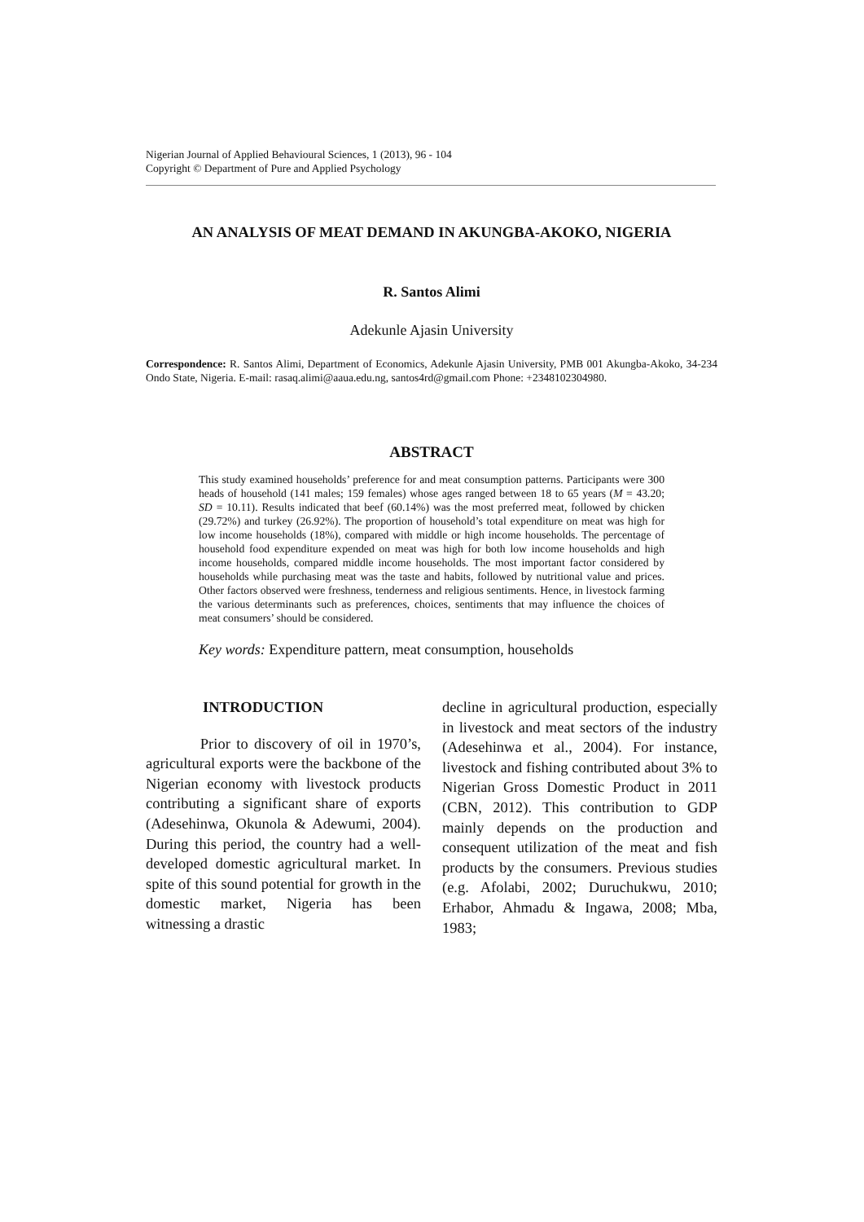Nigerian Journal of Applied Behavioural Sciences, 1 (2013), 96 - 104
Copyright © Department of Pure and Applied Psychology
AN ANALYSIS OF MEAT DEMAND IN AKUNGBA-AKOKO, NIGERIA
R. Santos Alimi
Adekunle Ajasin University
Correspondence: R. Santos Alimi, Department of Economics, Adekunle Ajasin University, PMB 001 Akungba-Akoko, 34-234 Ondo State, Nigeria. E-mail: rasaq.alimi@aaua.edu.ng, santos4rd@gmail.com Phone: +2348102304980.
ABSTRACT
This study examined households’ preference for and meat consumption patterns. Participants were 300 heads of household (141 males; 159 females) whose ages ranged between 18 to 65 years (M = 43.20; SD = 10.11). Results indicated that beef (60.14%) was the most preferred meat, followed by chicken (29.72%) and turkey (26.92%). The proportion of household’s total expenditure on meat was high for low income households (18%), compared with middle or high income households. The percentage of household food expenditure expended on meat was high for both low income households and high income households, compared middle income households. The most important factor considered by households while purchasing meat was the taste and habits, followed by nutritional value and prices. Other factors observed were freshness, tenderness and religious sentiments. Hence, in livestock farming the various determinants such as preferences, choices, sentiments that may influence the choices of meat consumers’ should be considered.
Key words: Expenditure pattern, meat consumption, households
INTRODUCTION
Prior to discovery of oil in 1970’s, agricultural exports were the backbone of the Nigerian economy with livestock products contributing a significant share of exports (Adesehinwa, Okunola & Adewumi, 2004). During this period, the country had a well-developed domestic agricultural market. In spite of this sound potential for growth in the domestic market, Nigeria has been witnessing a drastic
decline in agricultural production, especially in livestock and meat sectors of the industry (Adesehinwa et al., 2004). For instance, livestock and fishing contributed about 3% to Nigerian Gross Domestic Product in 2011 (CBN, 2012). This contribution to GDP mainly depends on the production and consequent utilization of the meat and fish products by the consumers. Previous studies (e.g. Afolabi, 2002; Duruchukwu, 2010; Erhabor, Ahmadu & Ingawa, 2008; Mba, 1983;